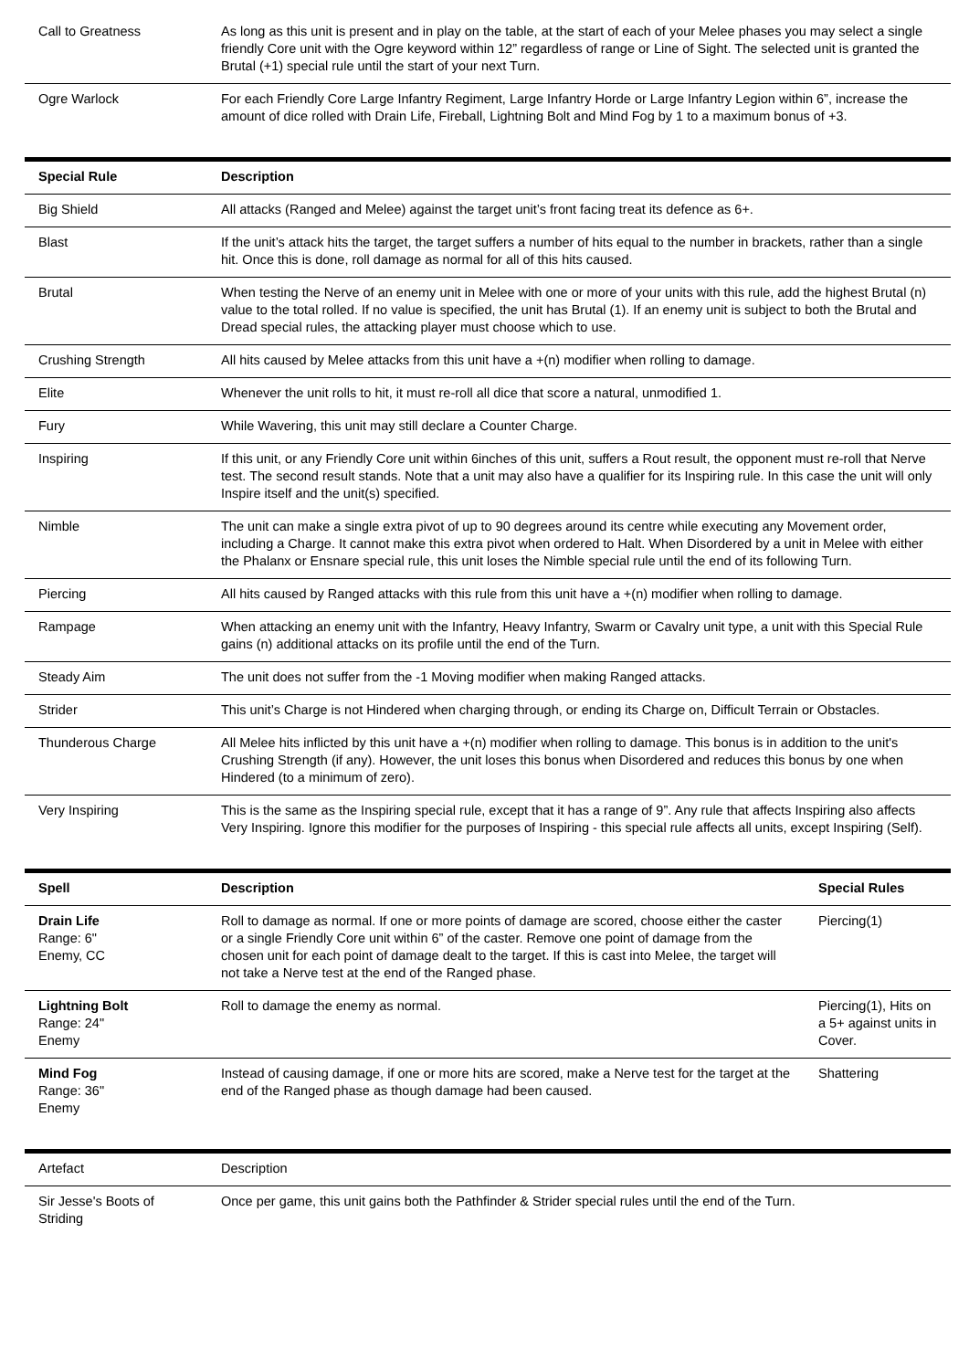| Call to Greatness | As long as this unit is present and in play on the table, at the start of each of your Melee phases you may select a single friendly Core unit with the Ogre keyword within 12” regardless of range or Line of Sight. The selected unit is granted the Brutal (+1) special rule until the start of your next Turn. |
| Ogre Warlock | For each Friendly Core Large Infantry Regiment, Large Infantry Horde or Large Infantry Legion within 6”, increase the amount of dice rolled with Drain Life, Fireball, Lightning Bolt and Mind Fog by 1 to a maximum bonus of +3. |
| Special Rule | Description |
| --- | --- |
| Big Shield | All attacks (Ranged and Melee) against the target unit’s front facing treat its defence as 6+. |
| Blast | If the unit’s attack hits the target, the target suffers a number of hits equal to the number in brackets, rather than a single hit. Once this is done, roll damage as normal for all of this hits caused. |
| Brutal | When testing the Nerve of an enemy unit in Melee with one or more of your units with this rule, add the highest Brutal (n) value to the total rolled. If no value is specified, the unit has Brutal (1). If an enemy unit is subject to both the Brutal and Dread special rules, the attacking player must choose which to use. |
| Crushing Strength | All hits caused by Melee attacks from this unit have a +(n) modifier when rolling to damage. |
| Elite | Whenever the unit rolls to hit, it must re-roll all dice that score a natural, unmodified 1. |
| Fury | While Wavering, this unit may still declare a Counter Charge. |
| Inspiring | If this unit, or any Friendly Core unit within 6inches of this unit, suffers a Rout result, the opponent must re-roll that Nerve test. The second result stands. Note that a unit may also have a qualifier for its Inspiring rule. In this case the unit will only Inspire itself and the unit(s) specified. |
| Nimble | The unit can make a single extra pivot of up to 90 degrees around its centre while executing any Movement order, including a Charge. It cannot make this extra pivot when ordered to Halt. When Disordered by a unit in Melee with either the Phalanx or Ensnare special rule, this unit loses the Nimble special rule until the end of its following Turn. |
| Piercing | All hits caused by Ranged attacks with this rule from this unit have a +(n) modifier when rolling to damage. |
| Rampage | When attacking an enemy unit with the Infantry, Heavy Infantry, Swarm or Cavalry unit type, a unit with this Special Rule gains (n) additional attacks on its profile until the end of the Turn. |
| Steady Aim | The unit does not suffer from the -1 Moving modifier when making Ranged attacks. |
| Strider | This unit’s Charge is not Hindered when charging through, or ending its Charge on, Difficult Terrain or Obstacles. |
| Thunderous Charge | All Melee hits inflicted by this unit have a +(n) modifier when rolling to damage. This bonus is in addition to the unit's Crushing Strength (if any). However, the unit loses this bonus when Disordered and reduces this bonus by one when Hindered (to a minimum of zero). |
| Very Inspiring | This is the same as the Inspiring special rule, except that it has a range of 9”. Any rule that affects Inspiring also affects Very Inspiring. Ignore this modifier for the purposes of Inspiring - this special rule affects all units, except Inspiring (Self). |
| Spell | Description | Special Rules |
| --- | --- | --- |
| Drain Life Range: 6" Enemy, CC | Roll to damage as normal. If one or more points of damage are scored, choose either the caster or a single Friendly Core unit within 6” of the caster. Remove one point of damage from the chosen unit for each point of damage dealt to the target. If this is cast into Melee, the target will not take a Nerve test at the end of the Ranged phase. | Piercing(1) |
| Lightning Bolt Range: 24" Enemy | Roll to damage the enemy as normal. | Piercing(1), Hits on a 5+ against units in Cover. |
| Mind Fog Range: 36" Enemy | Instead of causing damage, if one or more hits are scored, make a Nerve test for the target at the end of the Ranged phase as though damage had been caused. | Shattering |
| Artefact | Description |
| Sir Jesse's Boots of Striding | Once per game, this unit gains both the Pathfinder & Strider special rules until the end of the Turn. |